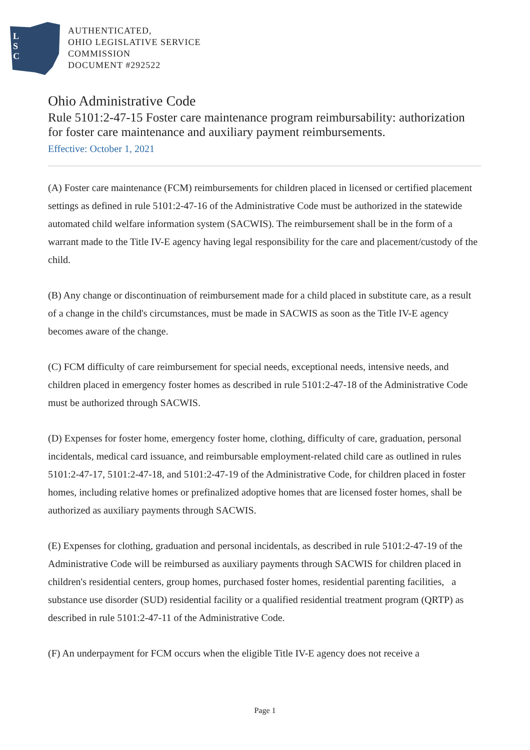L
S
C
AUTHENTICATED,
OHIO LEGISLATIVE SERVICE
COMMISSION
DOCUMENT #292522
Ohio Administrative Code
Rule 5101:2-47-15 Foster care maintenance program reimbursability: authorization for foster care maintenance and auxiliary payment reimbursements.
Effective: October 1, 2021
(A) Foster care maintenance (FCM) reimbursements for children placed in licensed or certified placement settings as defined in rule 5101:2-47-16 of the Administrative Code must be authorized in the statewide automated child welfare information system (SACWIS). The reimbursement shall be in the form of a warrant made to the Title IV-E agency having legal responsibility for the care and placement/custody of the child.
(B) Any change or discontinuation of reimbursement made for a child placed in substitute care, as a result of a change in the child's circumstances, must be made in SACWIS as soon as the Title IV-E agency becomes aware of the change.
(C) FCM difficulty of care reimbursement for special needs, exceptional needs, intensive needs, and children placed in emergency foster homes as described in rule 5101:2-47-18 of the Administrative Code must be authorized through SACWIS.
(D) Expenses for foster home, emergency foster home, clothing, difficulty of care, graduation, personal incidentals, medical card issuance, and reimbursable employment-related child care as outlined in rules 5101:2-47-17, 5101:2-47-18, and 5101:2-47-19 of the Administrative Code, for children placed in foster homes, including relative homes or prefinalized adoptive homes that are licensed foster homes, shall be authorized as auxiliary payments through SACWIS.
(E) Expenses for clothing, graduation and personal incidentals, as described in rule 5101:2-47-19 of the Administrative Code will be reimbursed as auxiliary payments through SACWIS for children placed in children's residential centers, group homes, purchased foster homes, residential parenting facilities, a substance use disorder (SUD) residential facility or a qualified residential treatment program (QRTP) as described in rule 5101:2-47-11 of the Administrative Code.
(F) An underpayment for FCM occurs when the eligible Title IV-E agency does not receive a
Page 1